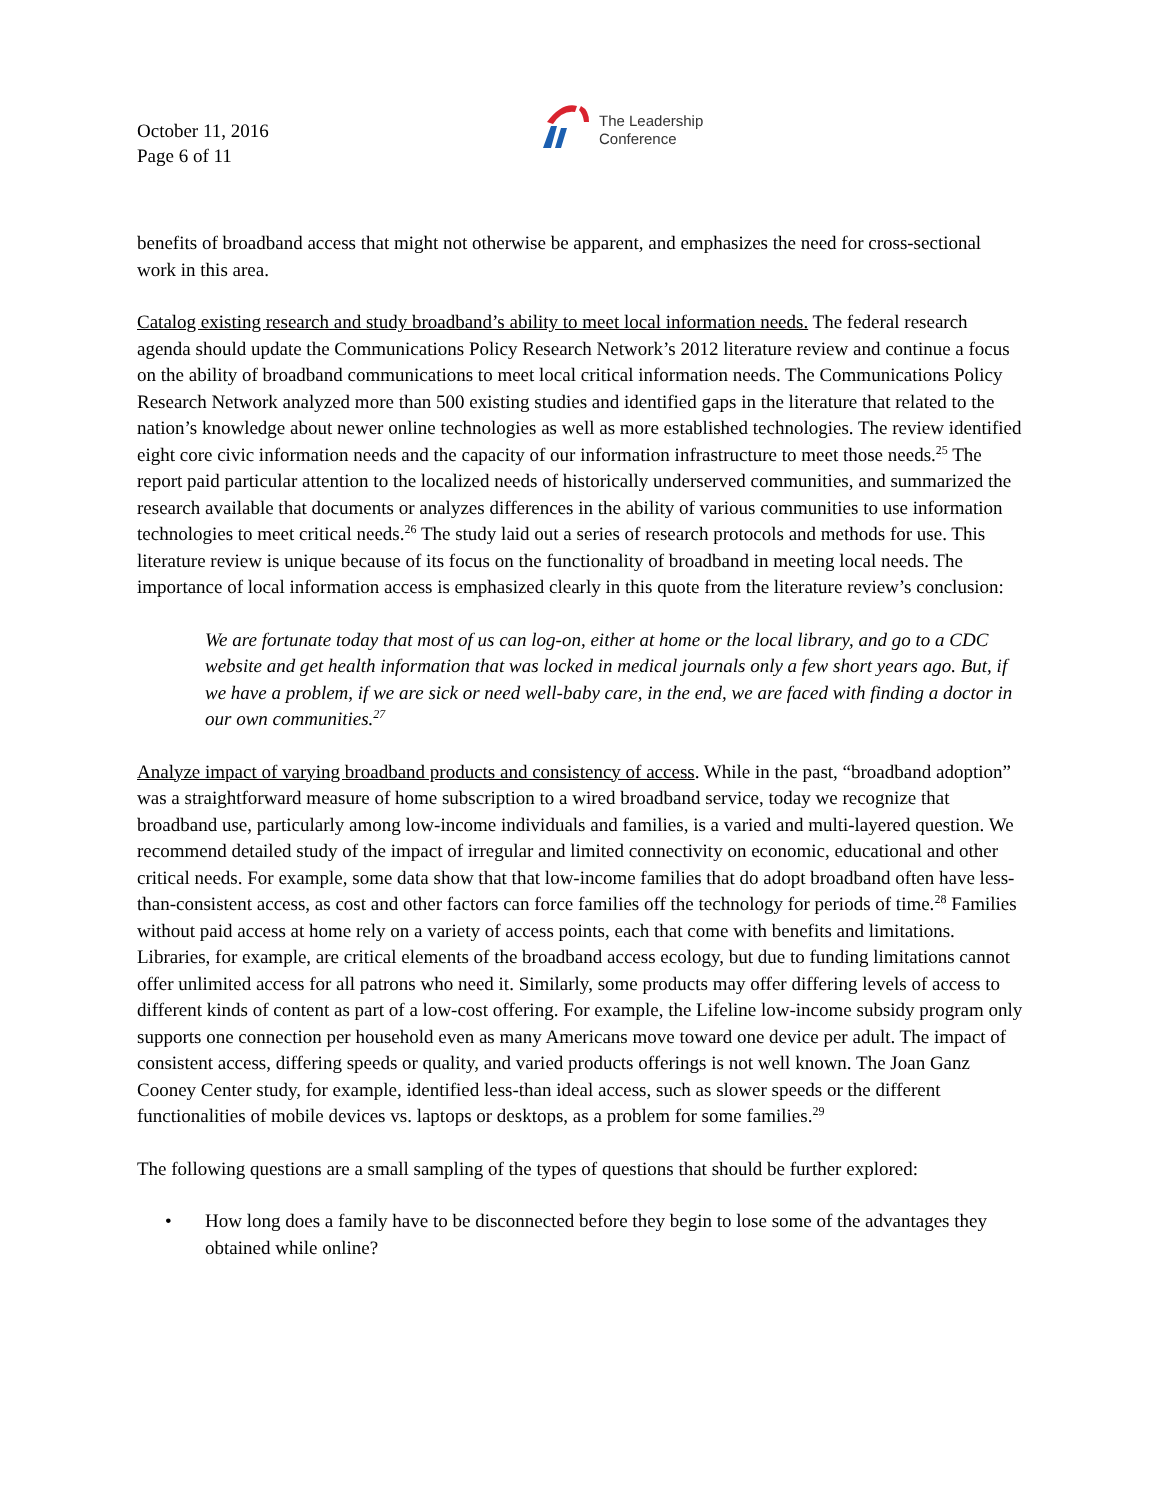October 11, 2016
Page 6 of 11
The Leadership
Conference
benefits of broadband access that might not otherwise be apparent, and emphasizes the need for cross-sectional work in this area.
Catalog existing research and study broadband’s ability to meet local information needs. The federal research agenda should update the Communications Policy Research Network’s 2012 literature review and continue a focus on the ability of broadband communications to meet local critical information needs. The Communications Policy Research Network analyzed more than 500 existing studies and identified gaps in the literature that related to the nation’s knowledge about newer online technologies as well as more established technologies. The review identified eight core civic information needs and the capacity of our information infrastructure to meet those needs.<sup>25</sup> The report paid particular attention to the localized needs of historically underserved communities, and summarized the research available that documents or analyzes differences in the ability of various communities to use information technologies to meet critical needs.<sup>26</sup> The study laid out a series of research protocols and methods for use. This literature review is unique because of its focus on the functionality of broadband in meeting local needs. The importance of local information access is emphasized clearly in this quote from the literature review’s conclusion:
We are fortunate today that most of us can log-on, either at home or the local library, and go to a CDC website and get health information that was locked in medical journals only a few short years ago. But, if we have a problem, if we are sick or need well-baby care, in the end, we are faced with finding a doctor in our own communities.<sup>27</sup>
Analyze impact of varying broadband products and consistency of access. While in the past, “broadband adoption” was a straightforward measure of home subscription to a wired broadband service, today we recognize that broadband use, particularly among low-income individuals and families, is a varied and multi-layered question. We recommend detailed study of the impact of irregular and limited connectivity on economic, educational and other critical needs. For example, some data show that that low-income families that do adopt broadband often have less-than-consistent access, as cost and other factors can force families off the technology for periods of time.<sup>28</sup> Families without paid access at home rely on a variety of access points, each that come with benefits and limitations. Libraries, for example, are critical elements of the broadband access ecology, but due to funding limitations cannot offer unlimited access for all patrons who need it. Similarly, some products may offer differing levels of access to different kinds of content as part of a low-cost offering. For example, the Lifeline low-income subsidy program only supports one connection per household even as many Americans move toward one device per adult. The impact of consistent access, differing speeds or quality, and varied products offerings is not well known. The Joan Ganz Cooney Center study, for example, identified less-than ideal access, such as slower speeds or the different functionalities of mobile devices vs. laptops or desktops, as a problem for some families.<sup>29</sup>
The following questions are a small sampling of the types of questions that should be further explored:
• How long does a family have to be disconnected before they begin to lose some of the advantages they obtained while online?